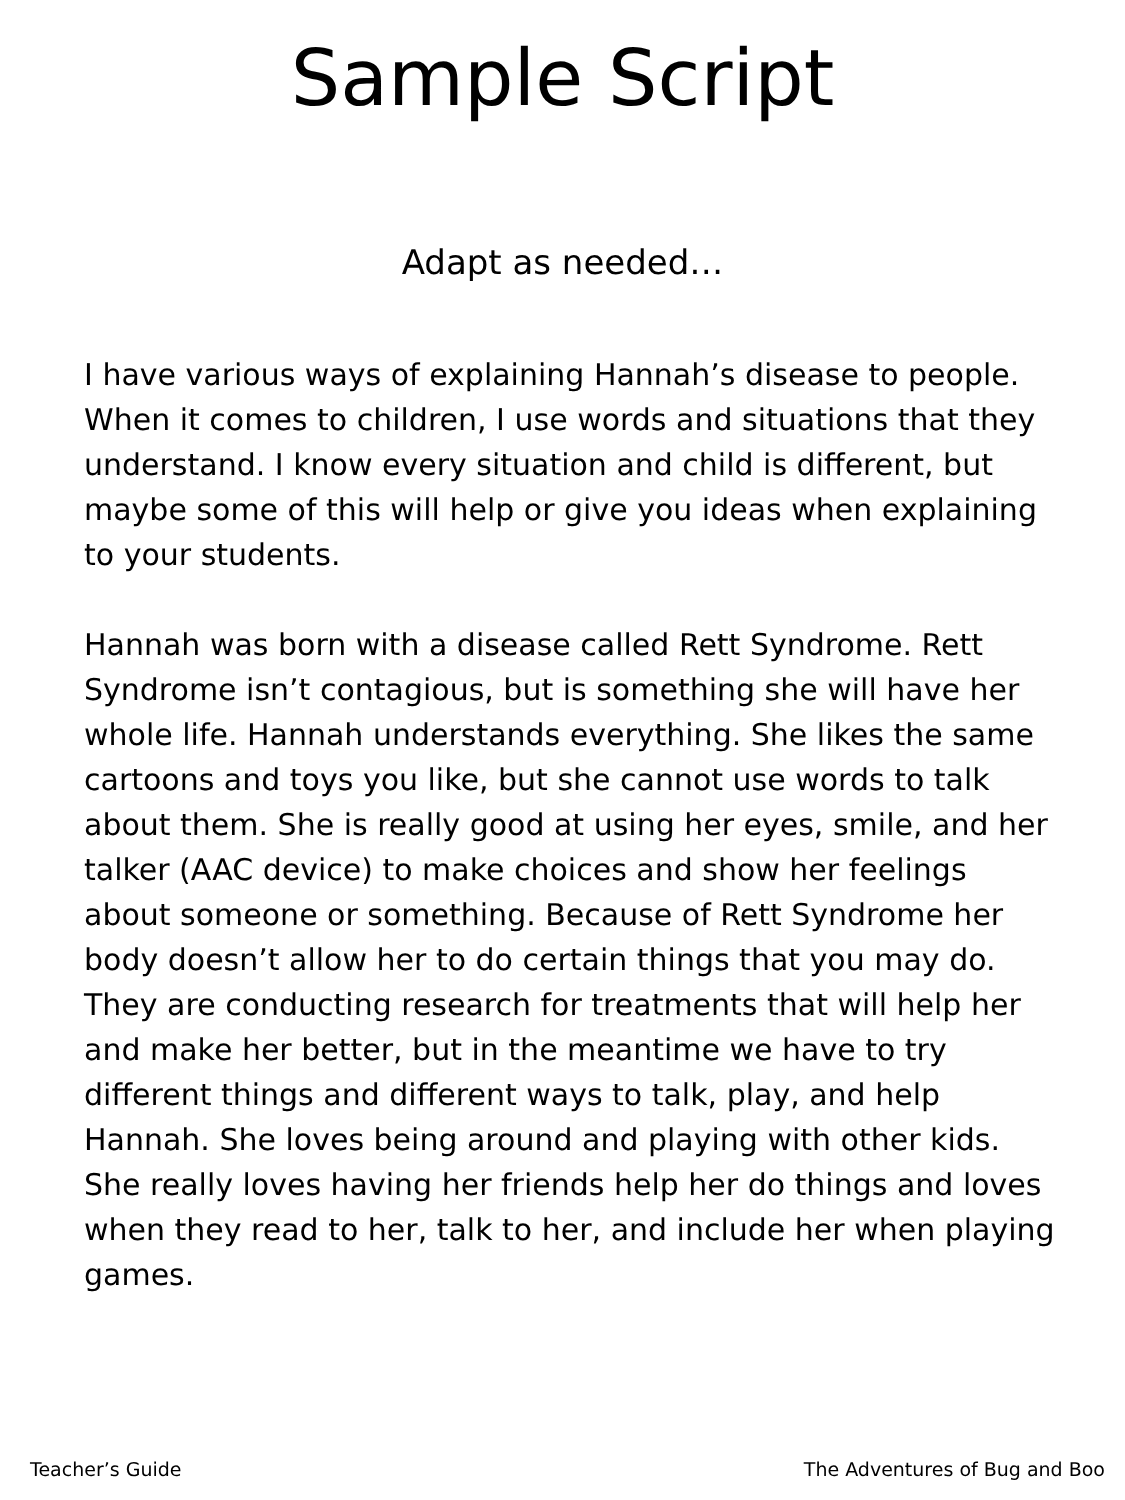Sample Script
Adapt as needed…
I have various ways of explaining Hannah’s disease to people. When it comes to children, I use words and situations that they understand. I know every situation and child is different, but maybe some of this will help or give you ideas when explaining to your students.
Hannah was born with a disease called Rett Syndrome. Rett Syndrome isn’t contagious, but is something she will have her whole life. Hannah understands everything. She likes the same cartoons and toys you like, but she cannot use words to talk about them. She is really good at using her eyes, smile, and her talker (AAC device) to make choices and show her feelings about someone or something. Because of Rett Syndrome her body doesn’t allow her to do certain things that you may do. They are conducting research for treatments that will help her and make her better, but in the meantime we have to try different things and different ways to talk, play, and help Hannah. She loves being around and playing with other kids. She really loves having her friends help her do things and loves when they read to her, talk to her, and include her when playing games.
Teacher’s Guide The Adventures of Bug and Boo